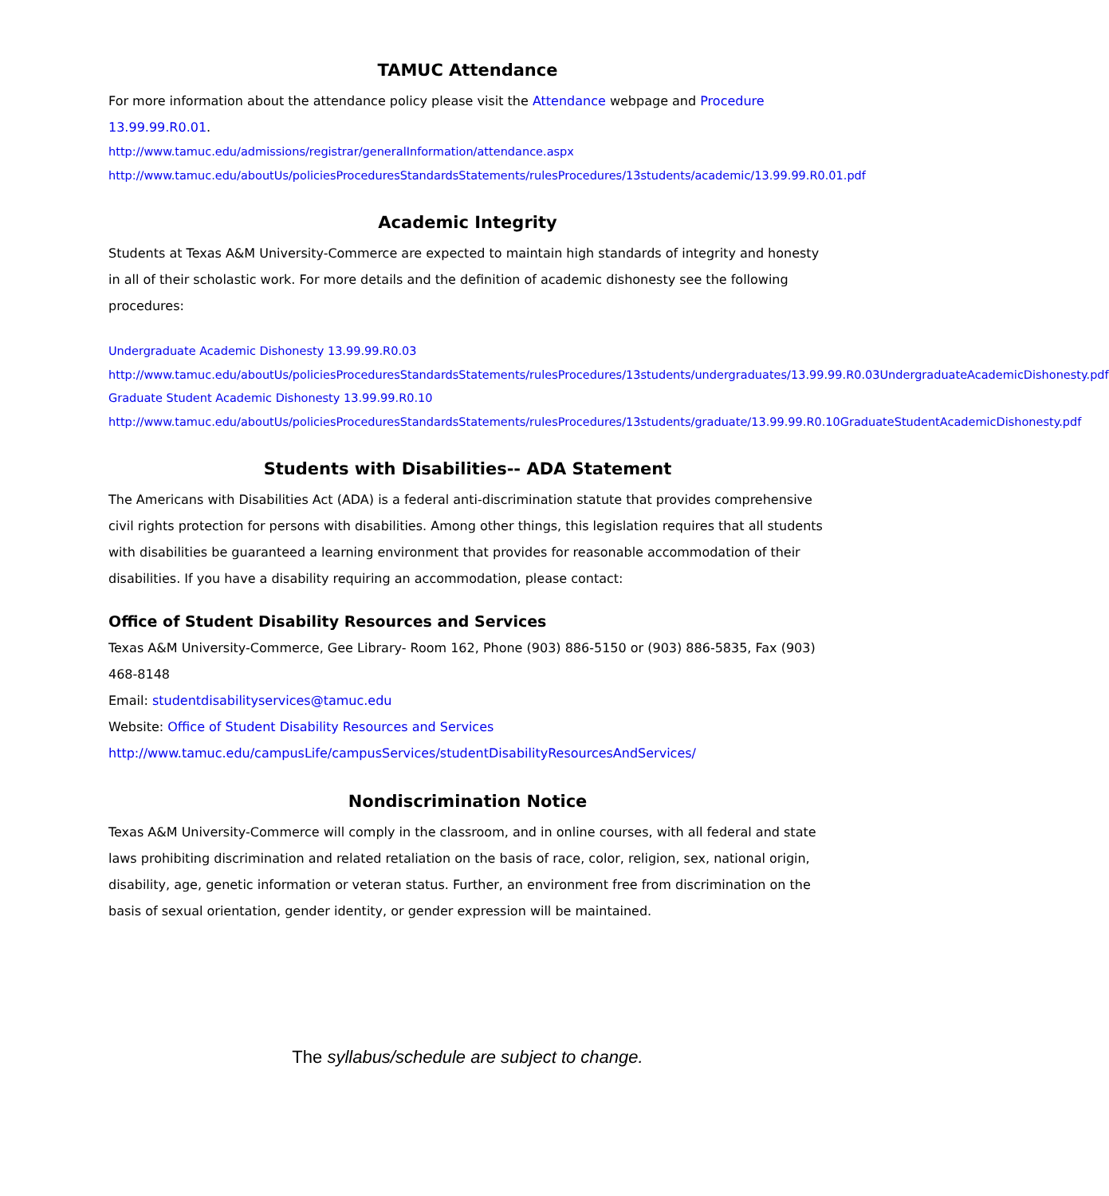TAMUC Attendance
For more information about the attendance policy please visit the Attendance webpage and Procedure 13.99.99.R0.01.
http://www.tamuc.edu/admissions/registrar/generalInformation/attendance.aspx
http://www.tamuc.edu/aboutUs/policiesProceduresStandardsStatements/rulesProcedures/13students/academic/13.99.99.R0.01.pdf
Academic Integrity
Students at Texas A&M University-Commerce are expected to maintain high standards of integrity and honesty in all of their scholastic work. For more details and the definition of academic dishonesty see the following procedures:
Undergraduate Academic Dishonesty 13.99.99.R0.03
http://www.tamuc.edu/aboutUs/policiesProceduresStandardsStatements/rulesProcedures/13students/undergraduates/13.99.99.R0.03UndergraduateAcademicDishonesty.pdf
Graduate Student Academic Dishonesty 13.99.99.R0.10
http://www.tamuc.edu/aboutUs/policiesProceduresStandardsStatements/rulesProcedures/13students/graduate/13.99.99.R0.10GraduateStudentAcademicDishonesty.pdf
Students with Disabilities-- ADA Statement
The Americans with Disabilities Act (ADA) is a federal anti-discrimination statute that provides comprehensive civil rights protection for persons with disabilities. Among other things, this legislation requires that all students with disabilities be guaranteed a learning environment that provides for reasonable accommodation of their disabilities. If you have a disability requiring an accommodation, please contact:
Office of Student Disability Resources and Services
Texas A&M University-Commerce, Gee Library- Room 162, Phone (903) 886-5150 or (903) 886-5835, Fax (903) 468-8148
Email: studentdisabilityservices@tamuc.edu
Website: Office of Student Disability Resources and Services
http://www.tamuc.edu/campusLife/campusServices/studentDisabilityResourcesAndServices/
Nondiscrimination Notice
Texas A&M University-Commerce will comply in the classroom, and in online courses, with all federal and state laws prohibiting discrimination and related retaliation on the basis of race, color, religion, sex, national origin, disability, age, genetic information or veteran status. Further, an environment free from discrimination on the basis of sexual orientation, gender identity, or gender expression will be maintained.
The syllabus/schedule are subject to change.